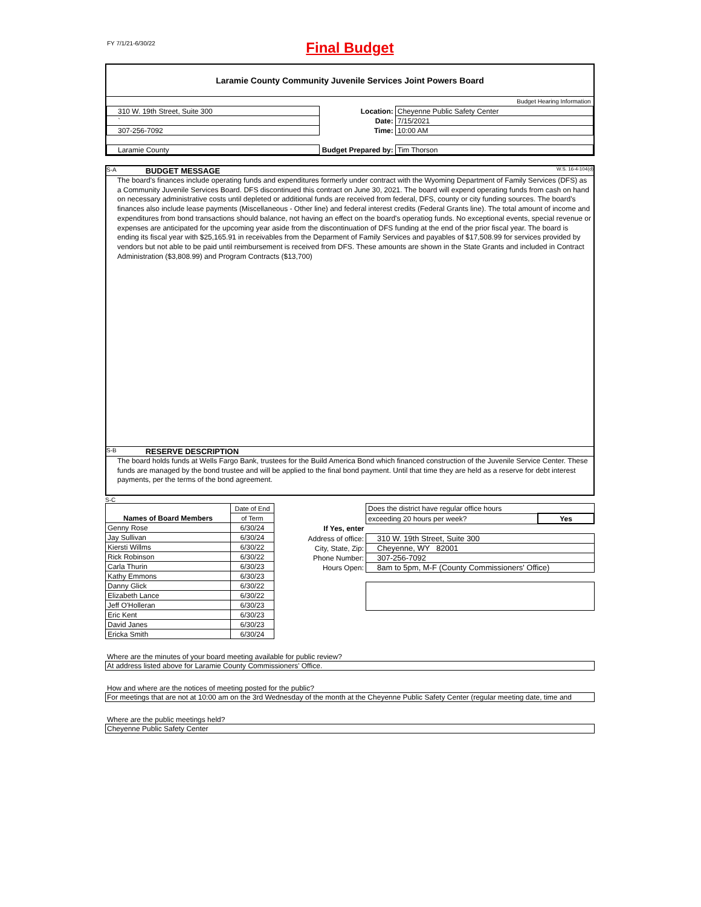FY 7/1/21-6/30/22
Final Budget
Laramie County Community Juvenile Services Joint Powers Board
| | | Budget Hearing Information |
| 310 W. 19th Street, Suite 300 | Location: | Cheyenne Public Safety Center |
| ` | Date: | 7/15/2021 |
| 307-256-7092 | Time: | 10:00 AM |
| Laramie County | Budget Prepared by: | Tim Thorson |
S-A BUDGET MESSAGE W.S. 16-4-104(d)
The board's finances include operating funds and expenditures formerly under contract with the Wyoming Department of Family Services (DFS) as a Community Juvenile Services Board. DFS discontinued this contract on June 30, 2021. The board will expend operating funds from cash on hand on necessary administrative costs until depleted or additional funds are received from federal, DFS, county or city funding sources. The board's finances also include lease payments (Miscellaneous - Other line) and federal interest credits (Federal Grants line). The total amount of income and expenditures from bond transactions should balance, not having an effect on the board's operatiog funds. No exceptional events, special revenue or expenses are anticipated for the upcoming year aside from the discontinuation of DFS funding at the end of the prior fiscal year. The board is ending its fiscal year with $25,165.91 in receivables from the Deparment of Family Services and payables of $17,508.99 for services provided by vendors but not able to be paid until reimbursement is received from DFS. These amounts are shown in the State Grants and included in Contract Administration ($3,808.99) and Program Contracts ($13,700)
S-B RESERVE DESCRIPTION
The board holds funds at Wells Fargo Bank, trustees for the Build America Bond which financed construction of the Juvenile Service Center. These funds are managed by the bond trustee and will be applied to the final bond payment. Until that time they are held as a reserve for debt interest payments, per the terms of the bond agreement.
S-C
| Names of Board Members | Date of End |
| | of Term |
| Genny Rose | 6/30/24 |
| Jay Sullivan | 6/30/24 |
| Kiersti Willms | 6/30/22 |
| Rick Robinson | 6/30/22 |
| Carla Thurin | 6/30/23 |
| Kathy Emmons | 6/30/23 |
| Danny Glick | 6/30/22 |
| Elizabeth Lance | 6/30/22 |
| Jeff O'Holleran | 6/30/23 |
| Eric Kent | 6/30/23 |
| David Janes | 6/30/23 |
| Ericka Smith | 6/30/24 |
| | Does the district have regular office hours | |
| | exceeding 20 hours per week? | Yes |
| If Yes, enter | | |
| Address of office: | 310 W. 19th Street, Suite 300 | |
| City, State, Zip: | Cheyenne, WY 82001 | |
| Phone Number: | 307-256-7092 | |
| Hours Open: | 8am to 5pm, M-F (County Commissioners' Office) | |
Where are the minutes of your board meeting available for public review?
At address listed above for Laramie County Commissioners' Office.
How and where are the notices of meeting posted for the public?
For meetings that are not at 10:00 am on the 3rd Wednesday of the month at the Cheyenne Public Safety Center (regular meeting date, time and
Where are the public meetings held?
Cheyenne Public Safety Center